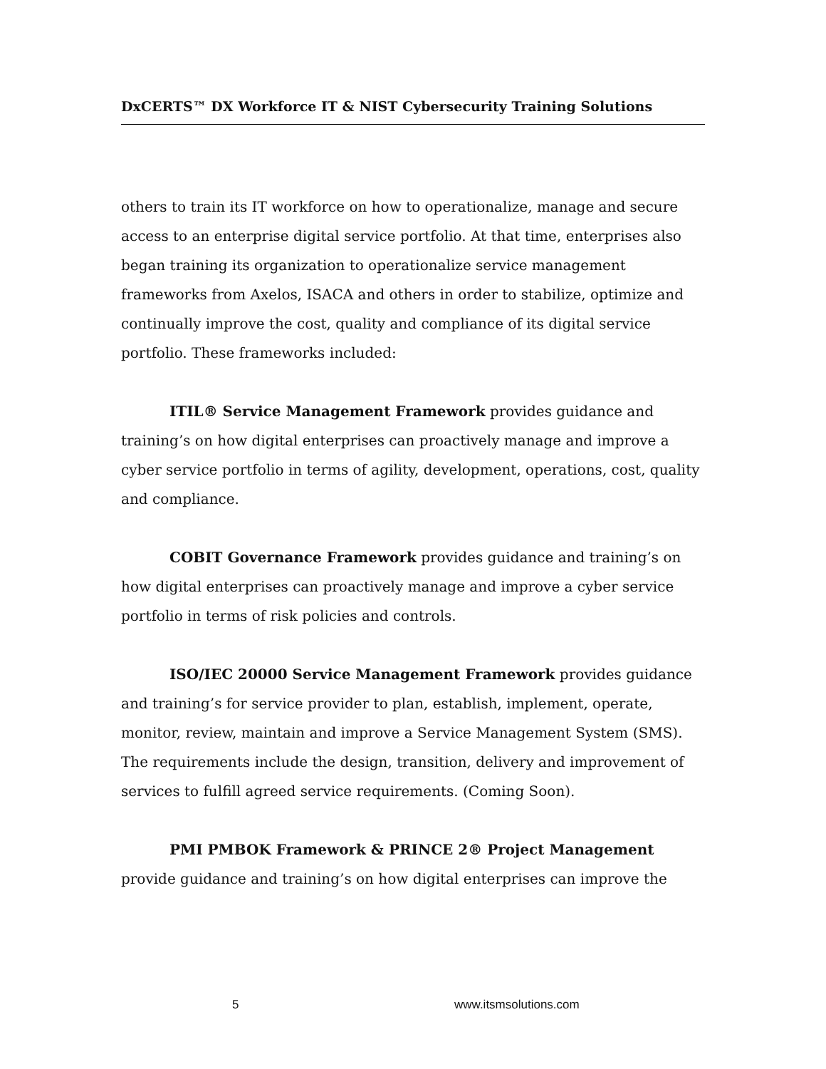DxCERTS™ DX Workforce IT & NIST Cybersecurity Training Solutions
others to train its IT workforce on how to operationalize, manage and secure access to an enterprise digital service portfolio. At that time, enterprises also began training its organization to operationalize service management frameworks from Axelos, ISACA and others in order to stabilize, optimize and continually improve the cost, quality and compliance of its digital service portfolio. These frameworks included:
ITIL® Service Management Framework provides guidance and training’s on how digital enterprises can proactively manage and improve a cyber service portfolio in terms of agility, development, operations, cost, quality and compliance.
COBIT Governance Framework provides guidance and training’s on how digital enterprises can proactively manage and improve a cyber service portfolio in terms of risk policies and controls.
ISO/IEC 20000 Service Management Framework provides guidance and training’s for service provider to plan, establish, implement, operate, monitor, review, maintain and improve a Service Management System (SMS). The requirements include the design, transition, delivery and improvement of services to fulfill agreed service requirements. (Coming Soon).
PMI PMBOK Framework & PRINCE 2® Project Management provide guidance and training’s on how digital enterprises can improve the
5 www.itsmsolutions.com